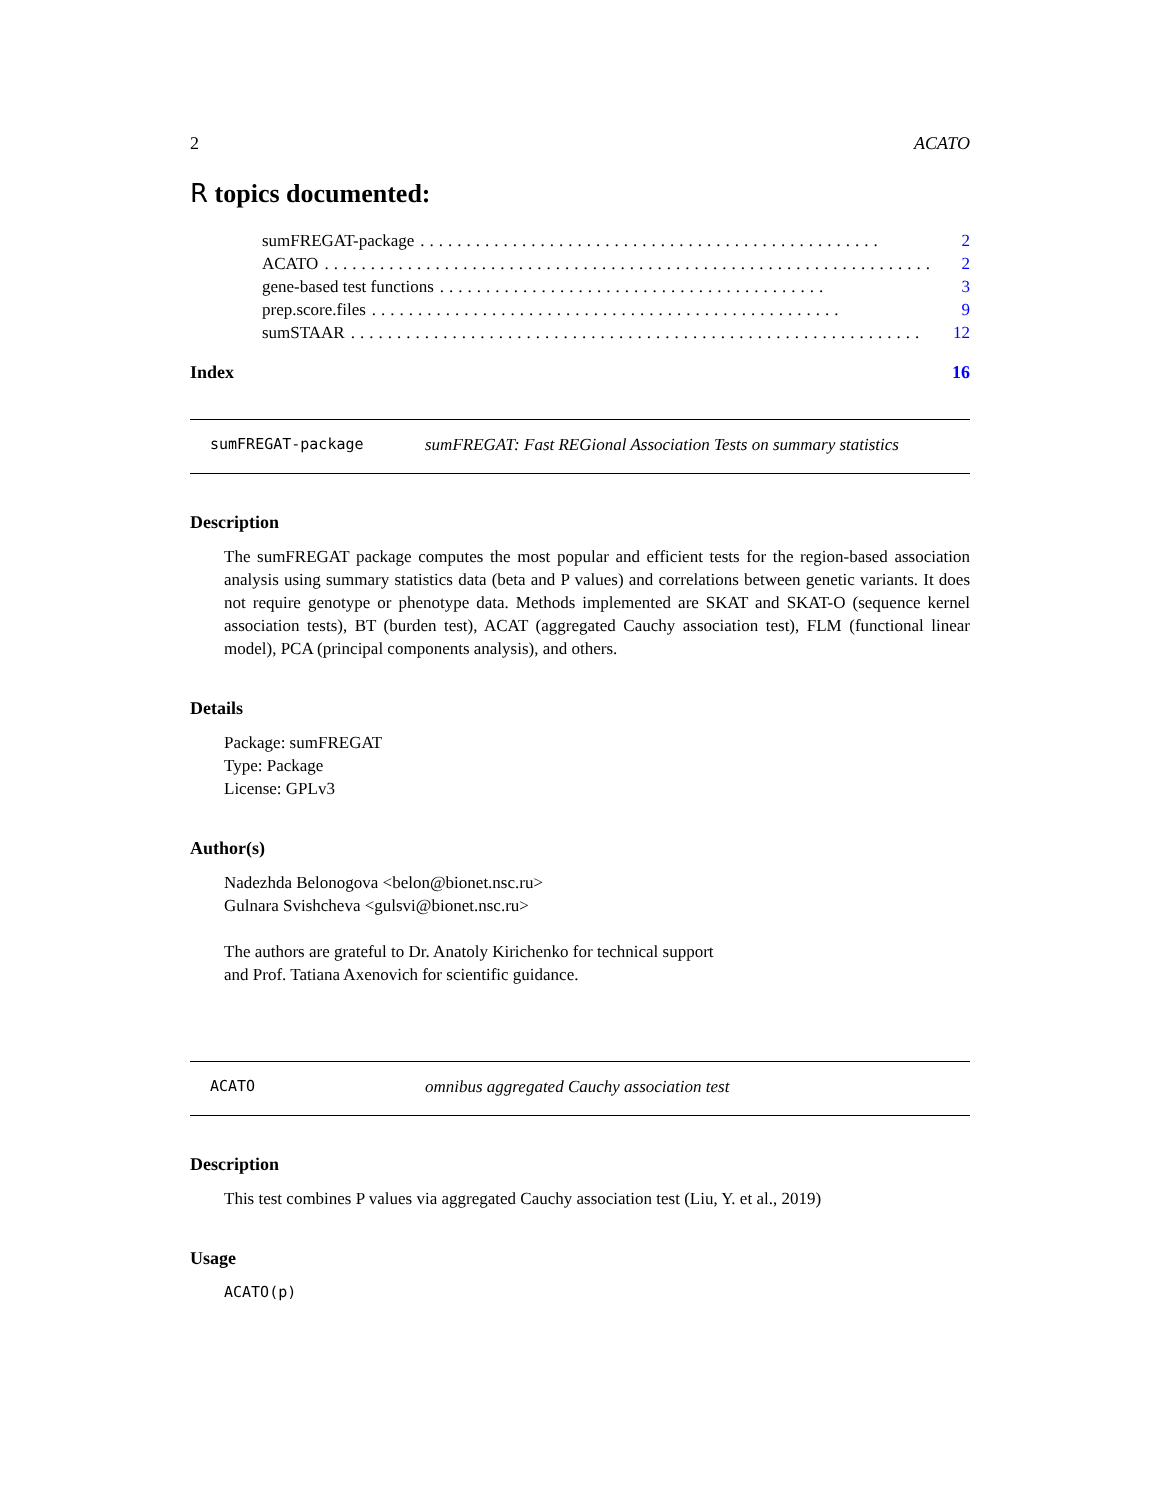2 ACATO
R topics documented:
sumFREGAT-package.................................................. 2
ACATO.................................................................. 2
gene-based test functions.......................................... 3
prep.score.files................................................... 9
sumSTAAR.............................................................. 12
Index 16
sumFREGAT-package sumFREGAT: Fast REGional Association Tests on summary statistics
Description
The sumFREGAT package computes the most popular and efficient tests for the region-based association analysis using summary statistics data (beta and P values) and correlations between genetic variants. It does not require genotype or phenotype data. Methods implemented are SKAT and SKAT-O (sequence kernel association tests), BT (burden test), ACAT (aggregated Cauchy association test), FLM (functional linear model), PCA (principal components analysis), and others.
Details
Package: sumFREGAT
Type: Package
License: GPLv3
Author(s)
Nadezhda Belonogova <belon@bionet.nsc.ru>
Gulnara Svishcheva <gulsvi@bionet.nsc.ru>
The authors are grateful to Dr. Anatoly Kirichenko for technical support
and Prof. Tatiana Axenovich for scientific guidance.
ACATO omnibus aggregated Cauchy association test
Description
This test combines P values via aggregated Cauchy association test (Liu, Y. et al., 2019)
Usage
ACATO(p)